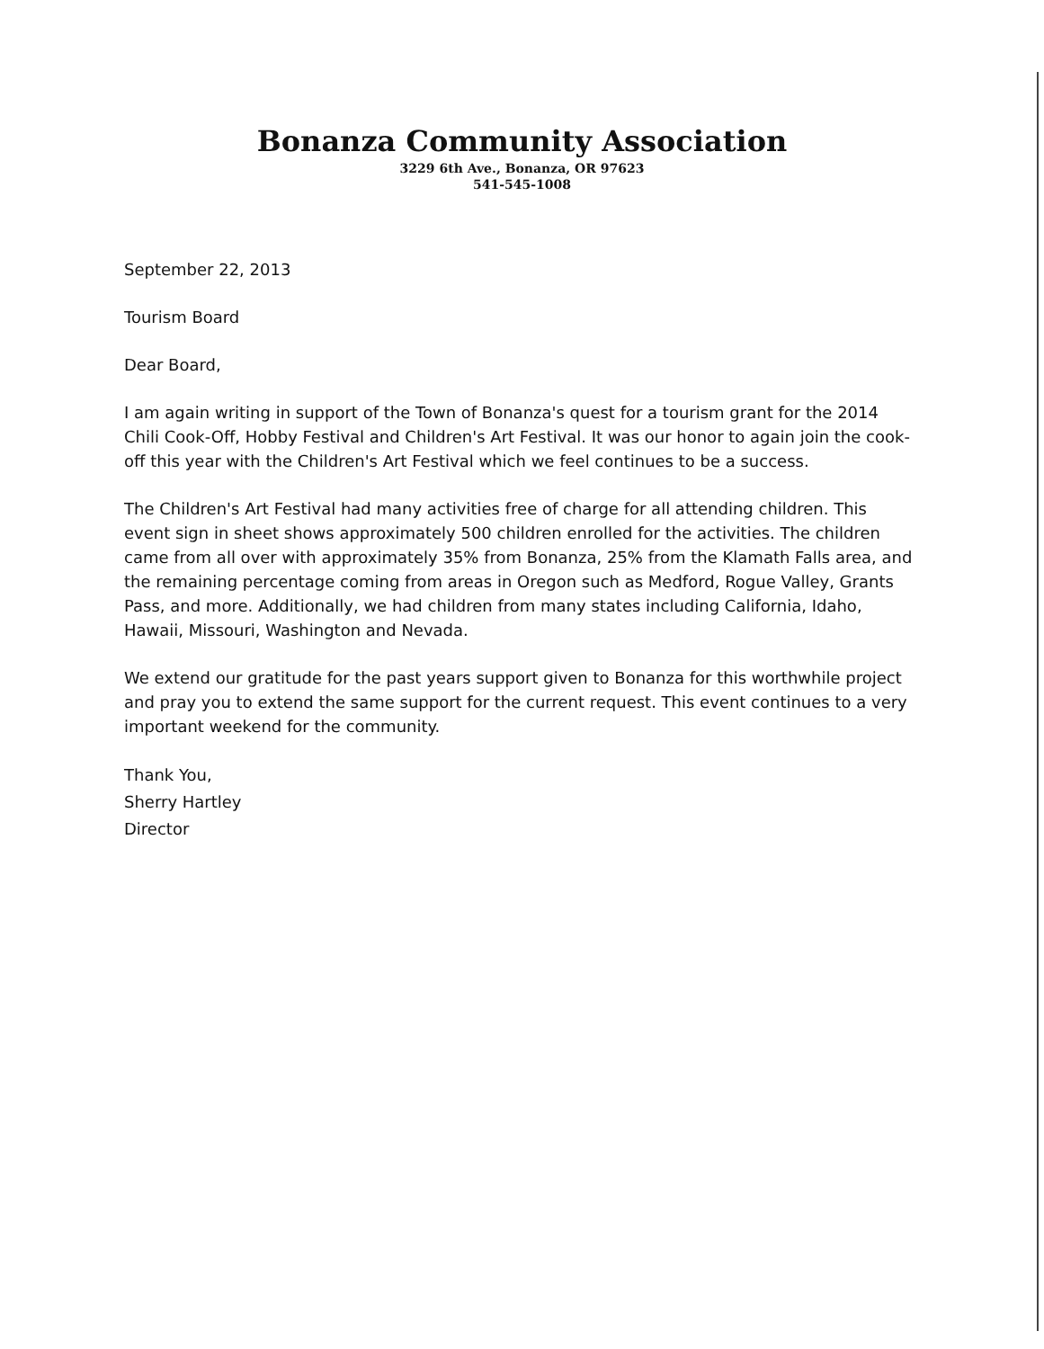Bonanza Community Association
3229 6th Ave., Bonanza, OR 97623
541-545-1008
September 22, 2013
Tourism Board
Dear Board,
I am again writing in support of the Town of Bonanza's quest for a tourism grant for the 2014 Chili Cook-Off, Hobby Festival and Children's Art Festival. It was our honor to again join the cook-off this year with the Children's Art Festival which we feel continues to be a success.
The Children's Art Festival had many activities free of charge for all attending children. This event sign in sheet shows approximately 500 children enrolled for the activities. The children came from all over with approximately 35% from Bonanza, 25% from the Klamath Falls area, and the remaining percentage coming from areas in Oregon such as Medford, Rogue Valley, Grants Pass, and more. Additionally, we had children from many states including California, Idaho, Hawaii, Missouri, Washington and Nevada.
We extend our gratitude for the past years support given to Bonanza for this worthwhile project and pray you to extend the same support for the current request. This event continues to a very important weekend for the community.
Thank You,
Sherry Hartley
Director